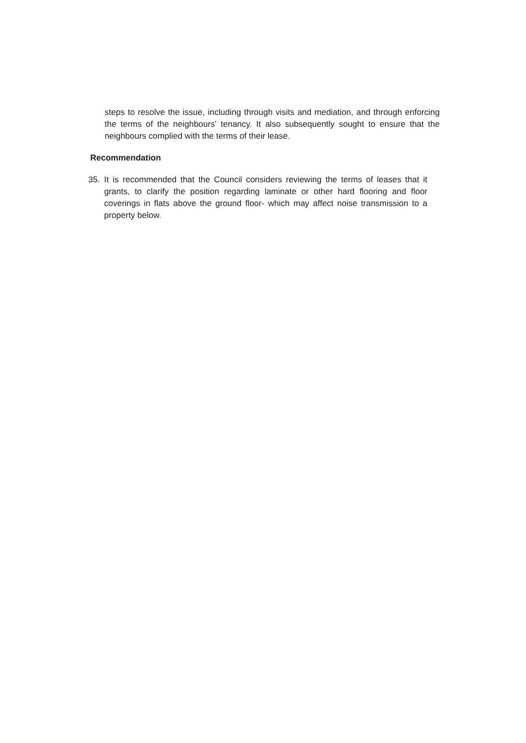steps to resolve the issue, including through visits and mediation, and through enforcing the terms of the neighbours' tenancy. It also subsequently sought to ensure that the neighbours complied with the terms of their lease.
Recommendation
35. It is recommended that the Council considers reviewing the terms of leases that it grants, to clarify the position regarding laminate or other hard flooring and floor coverings in flats above the ground floor- which may affect noise transmission to a property below.